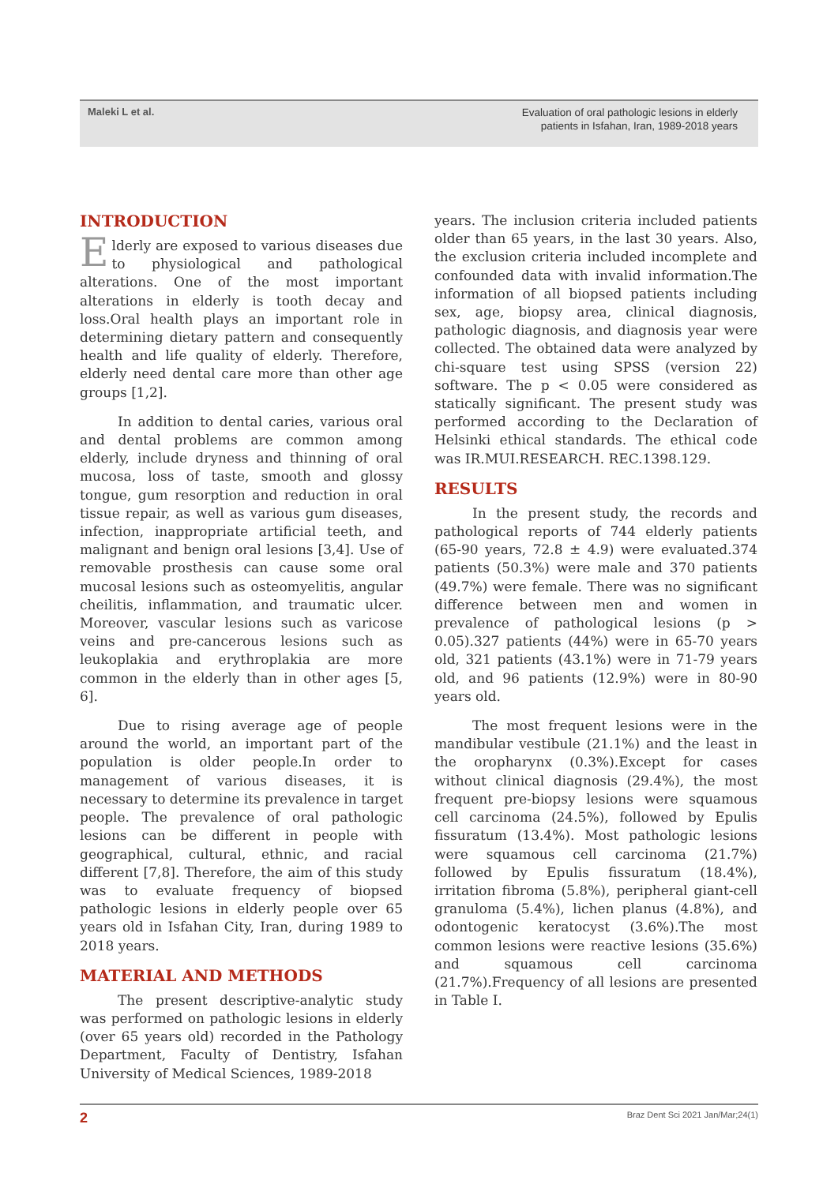Maleki L et al.
Evaluation of oral pathologic lesions in elderly
patients in Isfahan, Iran, 1989-2018 years
INTRODUCTION
Elderly are exposed to various diseases due to physiological and pathological alterations. One of the most important alterations in elderly is tooth decay and loss.Oral health plays an important role in determining dietary pattern and consequently health and life quality of elderly. Therefore, elderly need dental care more than other age groups [1,2].
In addition to dental caries, various oral and dental problems are common among elderly, include dryness and thinning of oral mucosa, loss of taste, smooth and glossy tongue, gum resorption and reduction in oral tissue repair, as well as various gum diseases, infection, inappropriate artificial teeth, and malignant and benign oral lesions [3,4]. Use of removable prosthesis can cause some oral mucosal lesions such as osteomyelitis, angular cheilitis, inflammation, and traumatic ulcer. Moreover, vascular lesions such as varicose veins and pre-cancerous lesions such as leukoplakia and erythroplakia are more common in the elderly than in other ages [5, 6].
Due to rising average age of people around the world, an important part of the population is older people.In order to management of various diseases, it is necessary to determine its prevalence in target people. The prevalence of oral pathologic lesions can be different in people with geographical, cultural, ethnic, and racial different [7,8]. Therefore, the aim of this study was to evaluate frequency of biopsed pathologic lesions in elderly people over 65 years old in Isfahan City, Iran, during 1989 to 2018 years.
MATERIAL AND METHODS
The present descriptive-analytic study was performed on pathologic lesions in elderly (over 65 years old) recorded in the Pathology Department, Faculty of Dentistry, Isfahan University of Medical Sciences, 1989-2018
years. The inclusion criteria included patients older than 65 years, in the last 30 years. Also, the exclusion criteria included incomplete and confounded data with invalid information.The information of all biopsed patients including sex, age, biopsy area, clinical diagnosis, pathologic diagnosis, and diagnosis year were collected. The obtained data were analyzed by chi-square test using SPSS (version 22) software. The p < 0.05 were considered as statically significant. The present study was performed according to the Declaration of Helsinki ethical standards. The ethical code was IR.MUI.RESEARCH. REC.1398.129.
RESULTS
In the present study, the records and pathological reports of 744 elderly patients (65-90 years, 72.8 ± 4.9) were evaluated.374 patients (50.3%) were male and 370 patients (49.7%) were female. There was no significant difference between men and women in prevalence of pathological lesions (p > 0.05).327 patients (44%) were in 65-70 years old, 321 patients (43.1%) were in 71-79 years old, and 96 patients (12.9%) were in 80-90 years old.
The most frequent lesions were in the mandibular vestibule (21.1%) and the least in the oropharynx (0.3%).Except for cases without clinical diagnosis (29.4%), the most frequent pre-biopsy lesions were squamous cell carcinoma (24.5%), followed by Epulis fissuratum (13.4%). Most pathologic lesions were squamous cell carcinoma (21.7%) followed by Epulis fissuratum (18.4%), irritation fibroma (5.8%), peripheral giant-cell granuloma (5.4%), lichen planus (4.8%), and odontogenic keratocyst (3.6%).The most common lesions were reactive lesions (35.6%) and squamous cell carcinoma (21.7%).Frequency of all lesions are presented in Table I.
2 Braz Dent Sci 2021 Jan/Mar;24(1)